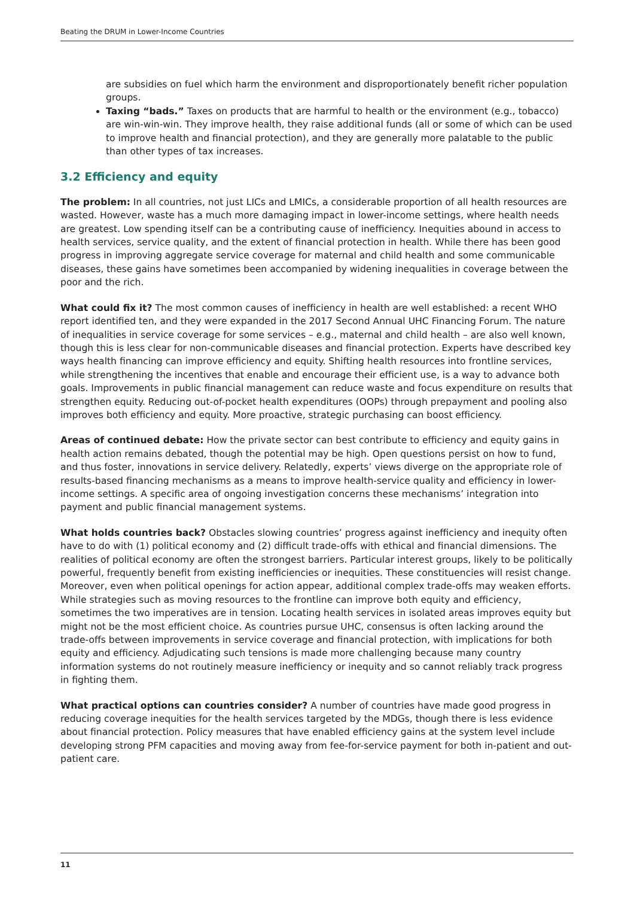Beating the DRUM in Lower-Income Countries
are subsidies on fuel which harm the environment and disproportionately benefit richer population groups.
Taxing “bads.” Taxes on products that are harmful to health or the environment (e.g., tobacco) are win-win-win. They improve health, they raise additional funds (all or some of which can be used to improve health and financial protection), and they are generally more palatable to the public than other types of tax increases.
3.2 Efficiency and equity
The problem: In all countries, not just LICs and LMICs, a considerable proportion of all health resources are wasted. However, waste has a much more damaging impact in lower-income settings, where health needs are greatest. Low spending itself can be a contributing cause of inefficiency. Inequities abound in access to health services, service quality, and the extent of financial protection in health. While there has been good progress in improving aggregate service coverage for maternal and child health and some communicable diseases, these gains have sometimes been accompanied by widening inequalities in coverage between the poor and the rich.
What could fix it? The most common causes of inefficiency in health are well established: a recent WHO report identified ten, and they were expanded in the 2017 Second Annual UHC Financing Forum. The nature of inequalities in service coverage for some services – e.g., maternal and child health – are also well known, though this is less clear for non-communicable diseases and financial protection. Experts have described key ways health financing can improve efficiency and equity. Shifting health resources into frontline services, while strengthening the incentives that enable and encourage their efficient use, is a way to advance both goals. Improvements in public financial management can reduce waste and focus expenditure on results that strengthen equity. Reducing out-of-pocket health expenditures (OOPs) through prepayment and pooling also improves both efficiency and equity. More proactive, strategic purchasing can boost efficiency.
Areas of continued debate: How the private sector can best contribute to efficiency and equity gains in health action remains debated, though the potential may be high. Open questions persist on how to fund, and thus foster, innovations in service delivery. Relatedly, experts’ views diverge on the appropriate role of results-based financing mechanisms as a means to improve health-service quality and efficiency in lower-income settings. A specific area of ongoing investigation concerns these mechanisms’ integration into payment and public financial management systems.
What holds countries back? Obstacles slowing countries’ progress against inefficiency and inequity often have to do with (1) political economy and (2) difficult trade-offs with ethical and financial dimensions. The realities of political economy are often the strongest barriers. Particular interest groups, likely to be politically powerful, frequently benefit from existing inefficiencies or inequities. These constituencies will resist change. Moreover, even when political openings for action appear, additional complex trade-offs may weaken efforts. While strategies such as moving resources to the frontline can improve both equity and efficiency, sometimes the two imperatives are in tension. Locating health services in isolated areas improves equity but might not be the most efficient choice. As countries pursue UHC, consensus is often lacking around the trade-offs between improvements in service coverage and financial protection, with implications for both equity and efficiency. Adjudicating such tensions is made more challenging because many country information systems do not routinely measure inefficiency or inequity and so cannot reliably track progress in fighting them.
What practical options can countries consider? A number of countries have made good progress in reducing coverage inequities for the health services targeted by the MDGs, though there is less evidence about financial protection. Policy measures that have enabled efficiency gains at the system level include developing strong PFM capacities and moving away from fee-for-service payment for both in-patient and out-patient care.
11